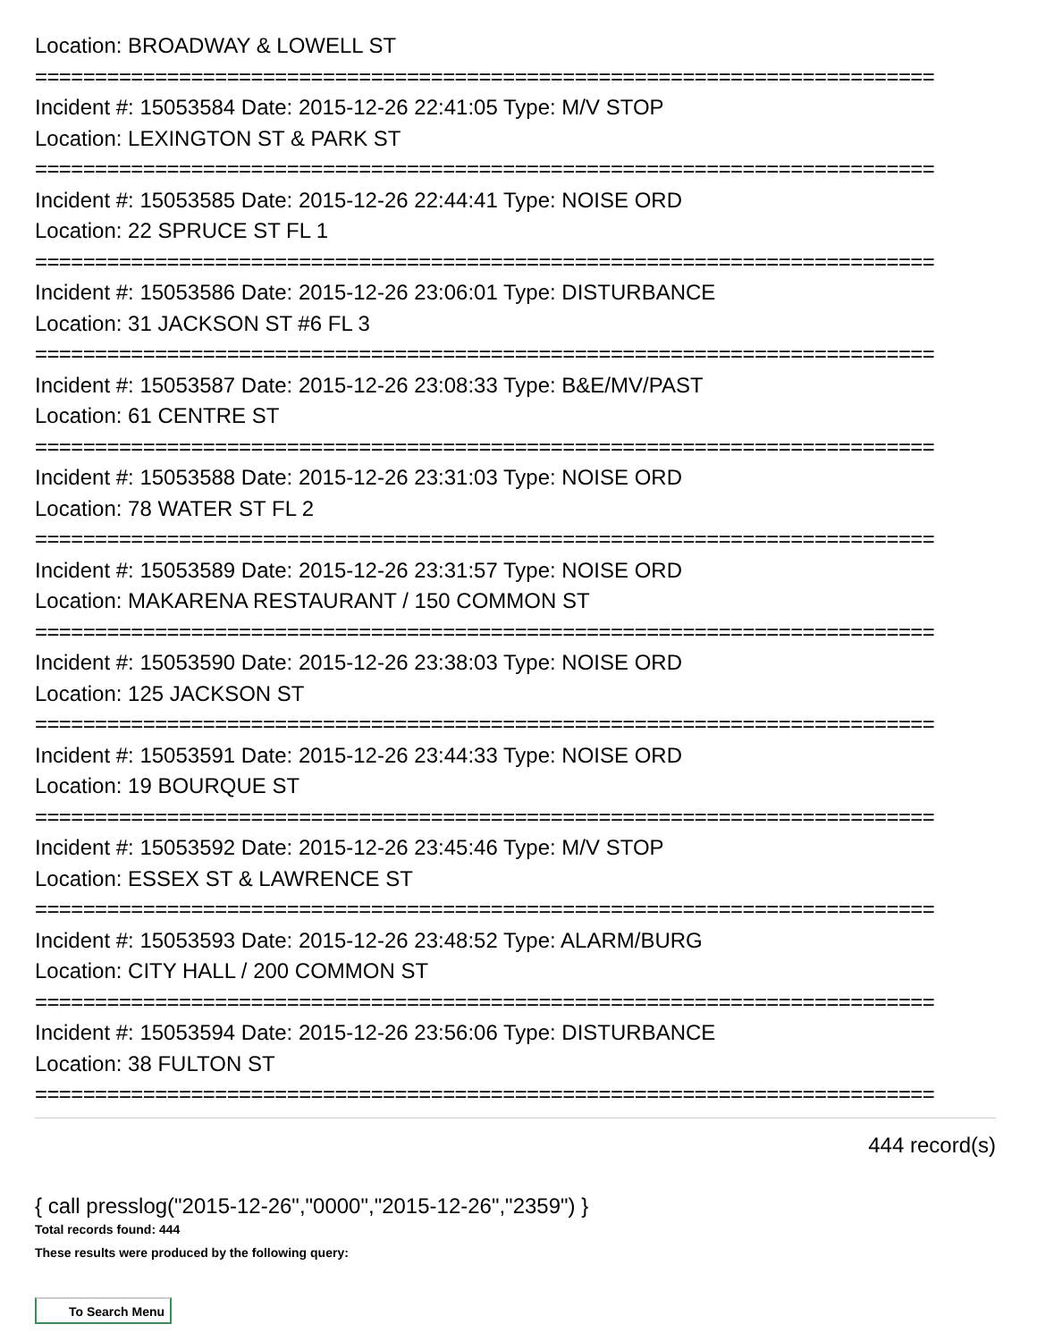Location: BROADWAY & LOWELL ST
===========================================================================
Incident #: 15053584 Date: 2015-12-26 22:41:05 Type: M/V STOP
Location: LEXINGTON ST & PARK ST
===========================================================================
Incident #: 15053585 Date: 2015-12-26 22:44:41 Type: NOISE ORD
Location: 22 SPRUCE ST FL 1
===========================================================================
Incident #: 15053586 Date: 2015-12-26 23:06:01 Type: DISTURBANCE
Location: 31 JACKSON ST #6 FL 3
===========================================================================
Incident #: 15053587 Date: 2015-12-26 23:08:33 Type: B&E/MV/PAST
Location: 61 CENTRE ST
===========================================================================
Incident #: 15053588 Date: 2015-12-26 23:31:03 Type: NOISE ORD
Location: 78 WATER ST FL 2
===========================================================================
Incident #: 15053589 Date: 2015-12-26 23:31:57 Type: NOISE ORD
Location: MAKARENA RESTAURANT / 150 COMMON ST
===========================================================================
Incident #: 15053590 Date: 2015-12-26 23:38:03 Type: NOISE ORD
Location: 125 JACKSON ST
===========================================================================
Incident #: 15053591 Date: 2015-12-26 23:44:33 Type: NOISE ORD
Location: 19 BOURQUE ST
===========================================================================
Incident #: 15053592 Date: 2015-12-26 23:45:46 Type: M/V STOP
Location: ESSEX ST & LAWRENCE ST
===========================================================================
Incident #: 15053593 Date: 2015-12-26 23:48:52 Type: ALARM/BURG
Location: CITY HALL / 200 COMMON ST
===========================================================================
Incident #: 15053594 Date: 2015-12-26 23:56:06 Type: DISTURBANCE
Location: 38 FULTON ST
===========================================================================
444 record(s)
{ call presslog("2015-12-26","0000","2015-12-26","2359") }
Total records found: 444
These results were produced by the following query:
To Search Menu